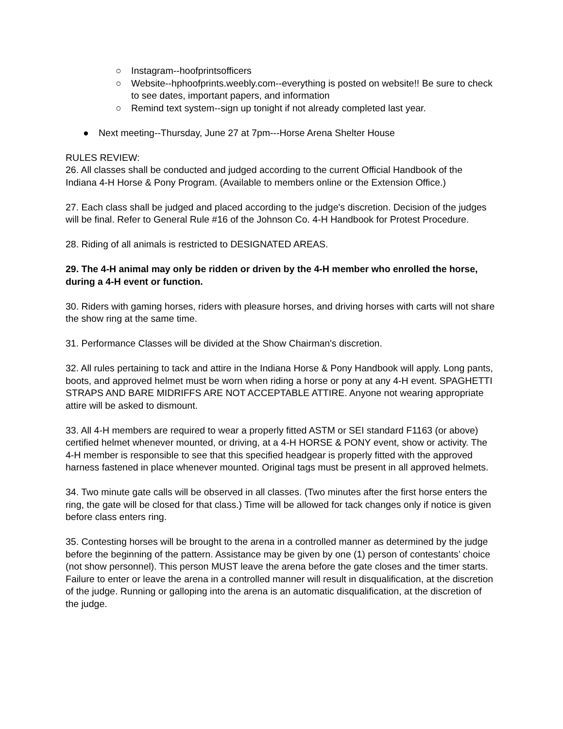○ Instagram--hoofprintsofficers
○ Website--hphoofprints.weebly.com--everything is posted on website!! Be sure to check to see dates, important papers, and information
○ Remind text system--sign up tonight if not already completed last year.
● Next meeting--Thursday, June 27 at 7pm---Horse Arena Shelter House
RULES REVIEW:
26. All classes shall be conducted and judged according to the current Official Handbook of the Indiana 4-H Horse & Pony Program. (Available to members online or the Extension Office.)
27. Each class shall be judged and placed according to the judge's discretion. Decision of the judges will be final. Refer to General Rule #16 of the Johnson Co. 4-H Handbook for Protest Procedure.
28. Riding of all animals is restricted to DESIGNATED AREAS.
29. The 4-H animal may only be ridden or driven by the 4-H member who enrolled the horse, during a 4-H event or function.
30. Riders with gaming horses, riders with pleasure horses, and driving horses with carts will not share the show ring at the same time.
31. Performance Classes will be divided at the Show Chairman's discretion.
32. All rules pertaining to tack and attire in the Indiana Horse & Pony Handbook will apply. Long pants, boots, and approved helmet must be worn when riding a horse or pony at any 4-H event. SPAGHETTI STRAPS AND BARE MIDRIFFS ARE NOT ACCEPTABLE ATTIRE. Anyone not wearing appropriate attire will be asked to dismount.
33. All 4-H members are required to wear a properly fitted ASTM or SEI standard F1163 (or above) certified helmet whenever mounted, or driving, at a 4-H HORSE & PONY event, show or activity. The 4-H member is responsible to see that this specified headgear is properly fitted with the approved harness fastened in place whenever mounted. Original tags must be present in all approved helmets.
34. Two minute gate calls will be observed in all classes. (Two minutes after the first horse enters the ring, the gate will be closed for that class.) Time will be allowed for tack changes only if notice is given before class enters ring.
35. Contesting horses will be brought to the arena in a controlled manner as determined by the judge before the beginning of the pattern. Assistance may be given by one (1) person of contestants’ choice (not show personnel). This person MUST leave the arena before the gate closes and the timer starts. Failure to enter or leave the arena in a controlled manner will result in disqualification, at the discretion of the judge. Running or galloping into the arena is an automatic disqualification, at the discretion of the judge.